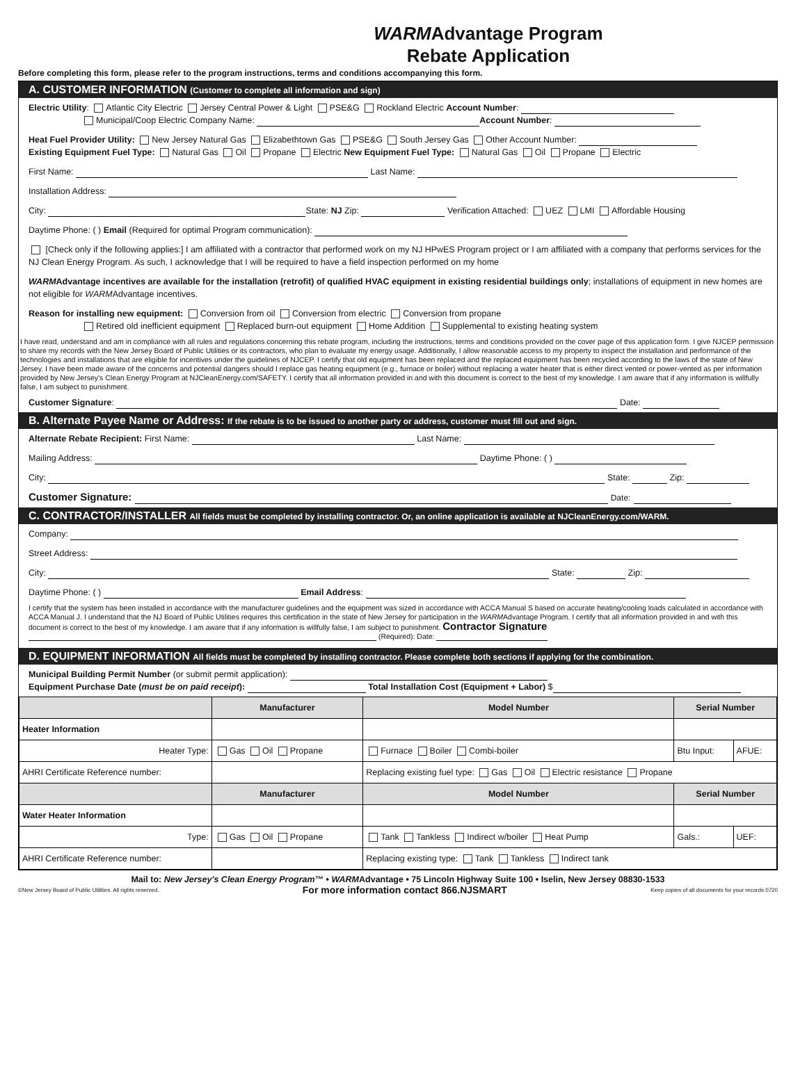WARMAdvantage Program
Rebate Application
Before completing this form, please refer to the program instructions, terms and conditions accompanying this form.
A. CUSTOMER INFORMATION (Customer to complete all information and sign)
Electric Utility: Atlantic City Electric Jersey Central Power & Light PSE&G Rockland Electric Account Number:
Municipal/Coop Electric Company Name: Account Number:
Heat Fuel Provider Utility: New Jersey Natural Gas Elizabethtown Gas PSE&G South Jersey Gas Other Account Number:
Existing Equipment Fuel Type: Natural Gas Oil Propane Electric New Equipment Fuel Type: Natural Gas Oil Propane Electric
First Name: Last Name:
Installation Address:
City: State: NJ Zip: Verification Attached: UEZ LMI Affordable Housing
Daytime Phone: ( ) Email (Required for optimal Program communication):
[Check only if the following applies:] I am affiliated with a contractor that performed work on my NJ HPwES Program project or I am affiliated with a company that performs services for the NJ Clean Energy Program. As such, I acknowledge that I will be required to have a field inspection performed on my home
WARMAdvantage incentives are available for the installation (retrofit) of qualified HVAC equipment in existing residential buildings only; installations of equipment in new homes are not eligible for WARMAdvantage incentives.
Reason for installing new equipment: Conversion from oil Conversion from electric Conversion from propane
Retired old inefficient equipment Replaced burn-out equipment Home Addition Supplemental to existing heating system
I have read, understand and am in compliance with all rules and regulations concerning this rebate program, including the instructions, terms and conditions provided on the cover page of this application form. I give NJCEP permission to share my records with the New Jersey Board of Public Utilities or its contractors, who plan to evaluate my energy usage. Additionally, I allow reasonable access to my property to inspect the installation and performance of the technologies and installations that are eligible for incentives under the guidelines of NJCEP. I certify that old equipment has been replaced and the replaced equipment has been recycled according to the laws of the state of New Jersey. I have been made aware of the concerns and potential dangers should I replace gas heating equipment (e.g., furnace or boiler) without replacing a water heater that is either direct vented or power-vented as per information provided by New Jersey's Clean Energy Program at NJCleanEnergy.com/SAFETY. I certify that all information provided in and with this document is correct to the best of my knowledge. I am aware that if any information is willfully false, I am subject to punishment.
Customer Signature: Date:
B. Alternate Payee Name or Address: If the rebate is to be issued to another party or address, customer must fill out and sign.
Alternate Rebate Recipient: First Name: Last Name:
Mailing Address: Daytime Phone: ( )
City: State: Zip:
Customer Signature: Date:
C. CONTRACTOR/INSTALLER All fields must be completed by installing contractor. Or, an online application is available at NJCleanEnergy.com/WARM.
Company:
Street Address:
City: State: Zip:
Daytime Phone: ( ) Email Address:
I certify that the system has been installed in accordance with the manufacturer guidelines and the equipment was sized in accordance with ACCA Manual S based on accurate heating/cooling loads calculated in accordance with ACCA Manual J. I understand that the NJ Board of Public Utilities requires this certification in the state of New Jersey for participation in the WARMAdvantage Program. I certify that all information provided in and with this document is correct to the best of my knowledge. I am aware that if any information is willfully false, I am subject to punishment. Contractor Signature (Required): Date:
D. EQUIPMENT INFORMATION All fields must be completed by installing contractor. Please complete both sections if applying for the combination.
Municipal Building Permit Number (or submit permit application):
Equipment Purchase Date (must be on paid receipt): Total Installation Cost (Equipment + Labor) $
| | Manufacturer | Model Number | Serial Number | |
| --- | --- | --- | --- | --- |
| Heater Information | | | | |
| Heater Type: | Gas Oil Propane | Furnace Boiler Combi-boiler | Btu Input: | AFUE: |
| AHRI Certificate Reference number: | | Replacing existing fuel type: Gas Oil Electric resistance Propane | | |
| | Manufacturer | Model Number | Serial Number | |
| Water Heater Information | | | | |
| Type: | Gas Oil Propane | Tank Tankless Indirect w/boiler Heat Pump | Gals.: | UEF: |
| AHRI Certificate Reference number: | | Replacing existing type: Tank Tankless Indirect tank | | |
Mail to: New Jersey's Clean Energy Program™ • WARMAdvantage • 75 Lincoln Highway Suite 100 • Iselin, New Jersey 08830-1533
©New Jersey Board of Public Utilities. All rights reserved. For more information contact 866.NJSMART Keep copies of all documents for your records 0720